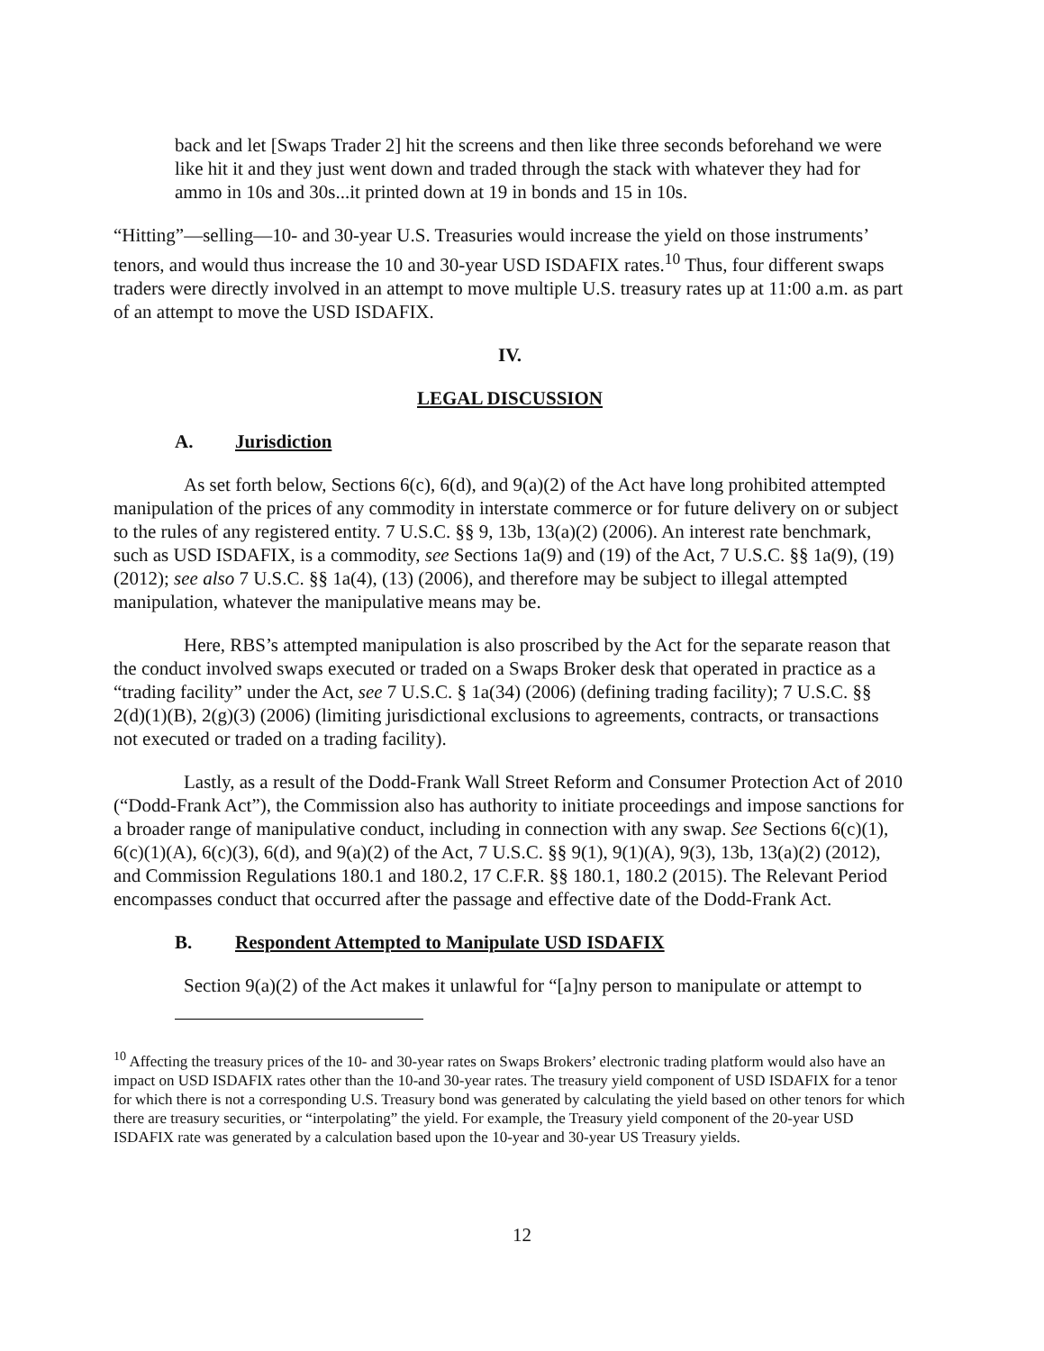back and let [Swaps Trader 2] hit the screens and then like three seconds beforehand we were like hit it and they just went down and traded through the stack with whatever they had for ammo in 10s and 30s...it printed down at 19 in bonds and 15 in 10s.
“Hitting”—selling—10- and 30-year U.S. Treasuries would increase the yield on those instruments’ tenors, and would thus increase the 10 and 30-year USD ISDAFIX rates.<sup>10</sup> Thus, four different swaps traders were directly involved in an attempt to move multiple U.S. treasury rates up at 11:00 a.m. as part of an attempt to move the USD ISDAFIX.
IV.
LEGAL DISCUSSION
A. Jurisdiction
As set forth below, Sections 6(c), 6(d), and 9(a)(2) of the Act have long prohibited attempted manipulation of the prices of any commodity in interstate commerce or for future delivery on or subject to the rules of any registered entity. 7 U.S.C. §§ 9, 13b, 13(a)(2) (2006). An interest rate benchmark, such as USD ISDAFIX, is a commodity, see Sections 1a(9) and (19) of the Act, 7 U.S.C. §§ 1a(9), (19) (2012); see also 7 U.S.C. §§ 1a(4), (13) (2006), and therefore may be subject to illegal attempted manipulation, whatever the manipulative means may be.
Here, RBS’s attempted manipulation is also proscribed by the Act for the separate reason that the conduct involved swaps executed or traded on a Swaps Broker desk that operated in practice as a “trading facility” under the Act, see 7 U.S.C. § 1a(34) (2006) (defining trading facility); 7 U.S.C. §§ 2(d)(1)(B), 2(g)(3) (2006) (limiting jurisdictional exclusions to agreements, contracts, or transactions not executed or traded on a trading facility).
Lastly, as a result of the Dodd-Frank Wall Street Reform and Consumer Protection Act of 2010 (“Dodd-Frank Act”), the Commission also has authority to initiate proceedings and impose sanctions for a broader range of manipulative conduct, including in connection with any swap. See Sections 6(c)(1), 6(c)(1)(A), 6(c)(3), 6(d), and 9(a)(2) of the Act, 7 U.S.C. §§ 9(1), 9(1)(A), 9(3), 13b, 13(a)(2) (2012), and Commission Regulations 180.1 and 180.2, 17 C.F.R. §§ 180.1, 180.2 (2015). The Relevant Period encompasses conduct that occurred after the passage and effective date of the Dodd-Frank Act.
B. Respondent Attempted to Manipulate USD ISDAFIX
Section 9(a)(2) of the Act makes it unlawful for “[a]ny person to manipulate or attempt to
<sup>10</sup> Affecting the treasury prices of the 10- and 30-year rates on Swaps Brokers’ electronic trading platform would also have an impact on USD ISDAFIX rates other than the 10-and 30-year rates. The treasury yield component of USD ISDAFIX for a tenor for which there is not a corresponding U.S. Treasury bond was generated by calculating the yield based on other tenors for which there are treasury securities, or “interpolating” the yield. For example, the Treasury yield component of the 20-year USD ISDAFIX rate was generated by a calculation based upon the 10-year and 30-year US Treasury yields.
12